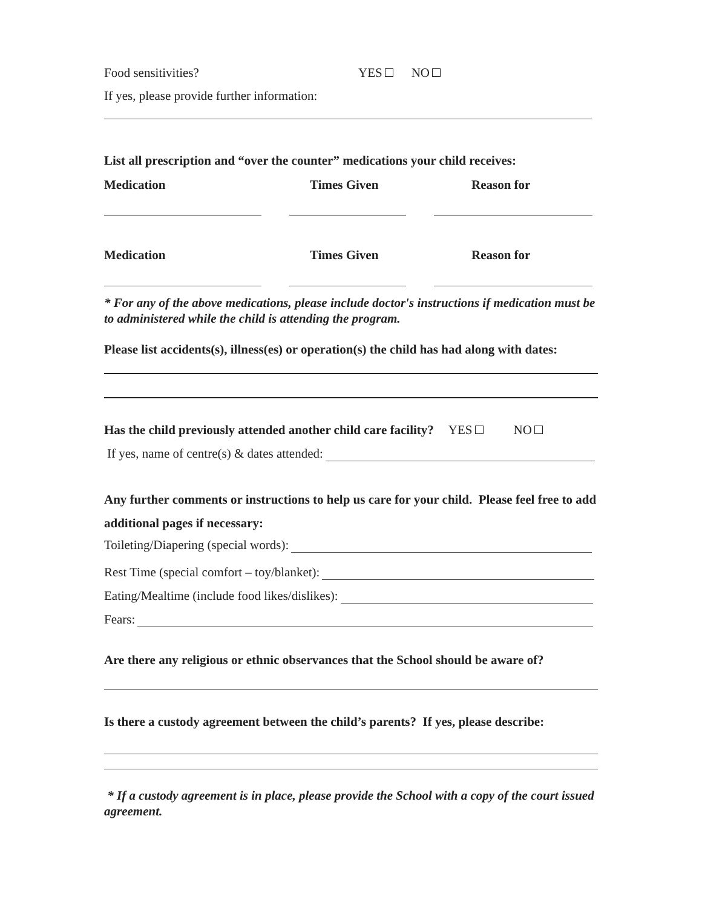Food sensitivities? YES NO
If yes, please provide further information:
List all prescription and “over the counter” medications your child receives:
Medication Times Given Reason for
Medication Times Given Reason for
* For any of the above medications, please include doctor's instructions if medication must be to administered while the child is attending the program.
Please list accidents(s), illness(es) or operation(s) the child has had along with dates:
Has the child previously attended another child care facility? YES NO
If yes, name of centre(s) & dates attended:
Any further comments or instructions to help us care for your child. Please feel free to add additional pages if necessary:
Toileting/Diapering (special words):
Rest Time (special comfort – toy/blanket):
Eating/Mealtime (include food likes/dislikes):
Fears:
Are there any religious or ethnic observances that the School should be aware of?
Is there a custody agreement between the child’s parents? If yes, please describe:
* If a custody agreement is in place, please provide the School with a copy of the court issued agreement.